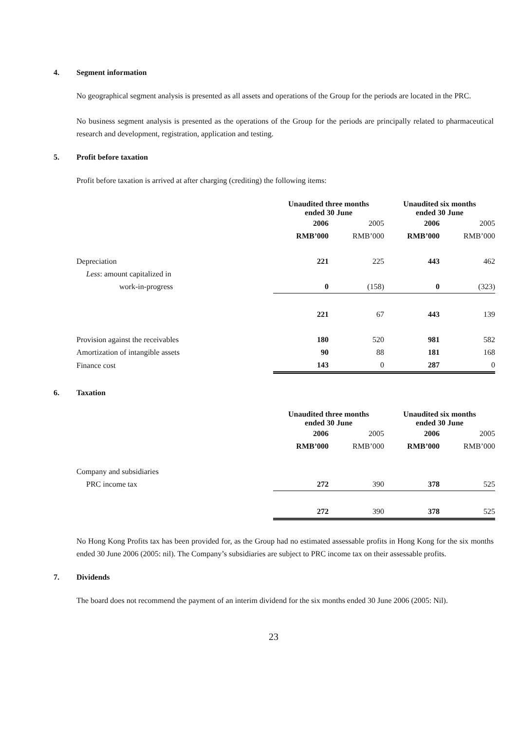4. Segment information
No geographical segment analysis is presented as all assets and operations of the Group for the periods are located in the PRC.
No business segment analysis is presented as the operations of the Group for the periods are principally related to pharmaceutical research and development, registration, application and testing.
5. Profit before taxation
Profit before taxation is arrived at after charging (crediting) the following items:
| | Unaudited three months ended 30 June | | Unaudited six months ended 30 June | |
| | 2006 | 2005 | 2006 | 2005 |
| | RMB’000 | RMB’000 | RMB’000 | RMB’000 |
| Depreciation | 221 | 225 | 443 | 462 |
| Less : amount capitalized in | | | | |
| work-in-progress | 0 | (158) | 0 | (323) |
| | 221 | 67 | 443 | 139 |
| Provision against the receivables | 180 | 520 | 981 | 582 |
| Amortization of intangible assets | 90 | 88 | 181 | 168 |
| Finance cost | 143 | 0 | 287 | 0 |
6. Taxation
| | Unaudited three months ended 30 June | | Unaudited six months ended 30 June | |
| | 2006 | 2005 | 2006 | 2005 |
| | RMB’000 | RMB’000 | RMB’000 | RMB’000 |
| Company and subsidiaries | | | | |
| PRC income tax | 272 | 390 | 378 | 525 |
| | 272 | 390 | 378 | 525 |
No Hong Kong Profits tax has been provided for, as the Group had no estimated assessable profits in Hong Kong for the six months ended 30 June 2006 (2005: nil). The Company’s subsidiaries are subject to PRC income tax on their assessable profits.
7. Dividends
The board does not recommend the payment of an interim dividend for the six months ended 30 June 2006 (2005: Nil).
23